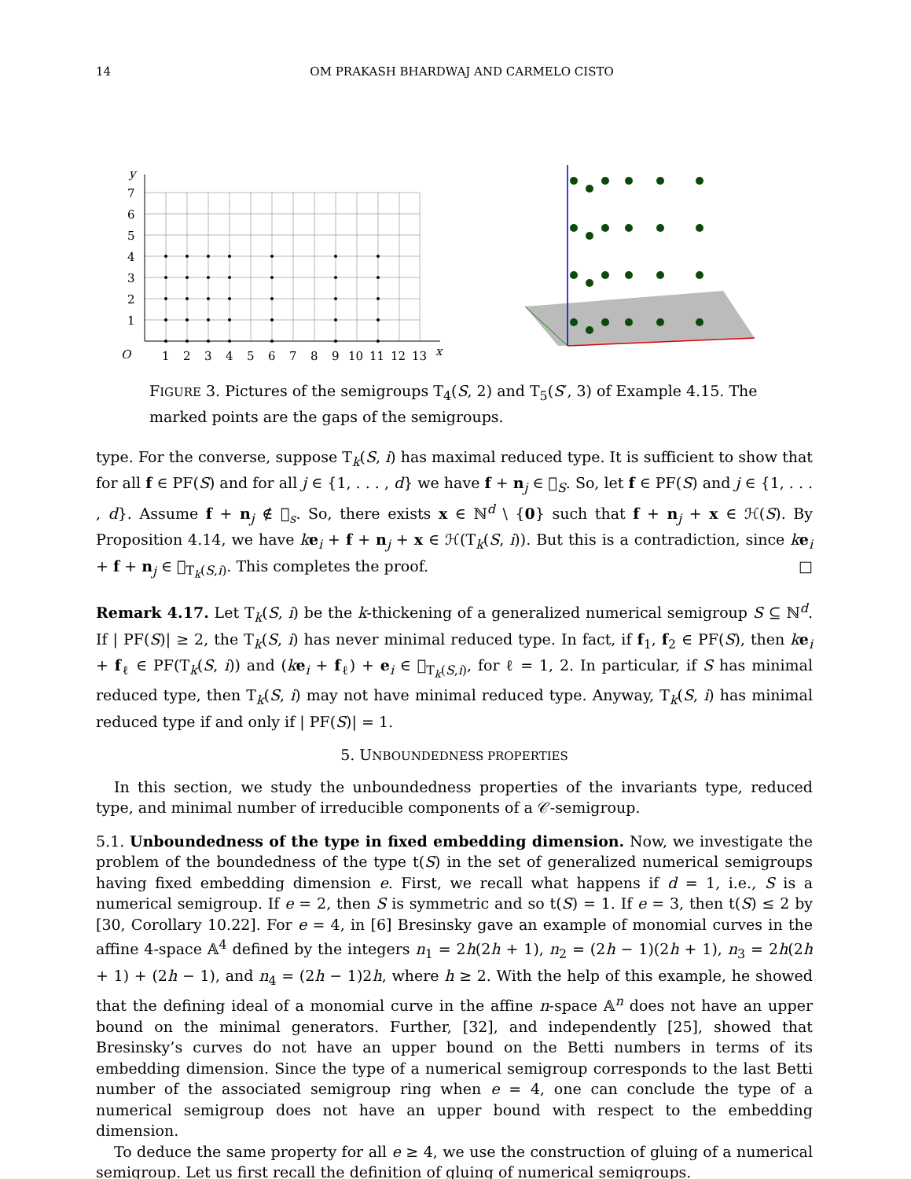14 OM PRAKASH BHARDWAJ AND CARMELO CISTO
y
7
6
5
4
3
2
1
O
1
2
3
4
5
6
7
8
9
10
11
12
13
x
FIGURE 3. Pictures of the semigroups T<sub>4</sub>(S, 2) and T<sub>5</sub>(S′, 3) of Example 4.15. The marked points are the gaps of the semigroups.
type. For the converse, suppose T<sub>k</sub>(S, i) has maximal reduced type. It is sufficient to show that for all f ∈ PF(S) and for all j ∈ {1, . . . , d} we have f + n<sub>j</sub> ∈ 𝔆<sub>S</sub>. So, let f ∈ PF(S) and j ∈ {1, . . . , d}. Assume f + n<sub>j</sub> ∉ 𝔆<sub>s</sub>. So, there exists x ∈ ℕ<sup>d</sup> \ {0} such that f + n<sub>j</sub> + x ∈ ℋ(S). By Proposition 4.14, we have ke<sub>i</sub> + f + n<sub>j</sub> + x ∈ ℋ(T<sub>k</sub>(S, i)). But this is a contradiction, since ke<sub>i</sub> + f + n<sub>j</sub> ∈ 𝔆<sub>T<sub>k</sub>(S,i)</sub>. This completes the proof. □
Remark 4.17. Let T<sub>k</sub>(S, i) be the k-thickening of a generalized numerical semigroup S ⊆ ℕ<sup>d</sup>. If | PF(S)| ≥ 2, the T<sub>k</sub>(S, i) has never minimal reduced type. In fact, if f<sub>1</sub>, f<sub>2</sub> ∈ PF(S), then ke<sub>i</sub> + f<sub>ℓ</sub> ∈ PF(T<sub>k</sub>(S, i)) and (ke<sub>i</sub> + f<sub>ℓ</sub>) + e<sub>i</sub> ∈ 𝔆<sub>T<sub>k</sub>(S,i)</sub>, for ℓ = 1, 2. In particular, if S has minimal reduced type, then T<sub>k</sub>(S, i) may not have minimal reduced type. Anyway, T<sub>k</sub>(S, i) has minimal reduced type if and only if | PF(S)| = 1.
5. UNBOUNDEDNESS PROPERTIES
In this section, we study the unboundedness properties of the invariants type, reduced type, and minimal number of irreducible components of a 𝒞-semigroup.
5.1. Unboundedness of the type in fixed embedding dimension. Now, we investigate the problem of the boundedness of the type t(S) in the set of generalized numerical semigroups having fixed embedding dimension e. First, we recall what happens if d = 1, i.e., S is a numerical semigroup. If e = 2, then S is symmetric and so t(S) = 1. If e = 3, then t(S) ≤ 2 by [30, Corollary 10.22]. For e = 4, in [6] Bresinsky gave an example of monomial curves in the affine 4-space 𝔸<sup>4</sup> defined by the integers n<sub>1</sub> = 2h(2h + 1), n<sub>2</sub> = (2h − 1)(2h + 1), n<sub>3</sub> = 2h(2h + 1) + (2h − 1), and n<sub>4</sub> = (2h − 1)2h, where h ≥ 2. With the help of this example, he showed that the defining ideal of a monomial curve in the affine n-space 𝔸<sup>n</sup> does not have an upper bound on the minimal generators. Further, [32], and independently [25], showed that Bresinsky’s curves do not have an upper bound on the Betti numbers in terms of its embedding dimension. Since the type of a numerical semigroup corresponds to the last Betti number of the associated semigroup ring when e = 4, one can conclude the type of a numerical semigroup does not have an upper bound with respect to the embedding dimension.
To deduce the same property for all e ≥ 4, we use the construction of gluing of a numerical semigroup. Let us first recall the definition of gluing of numerical semigroups.